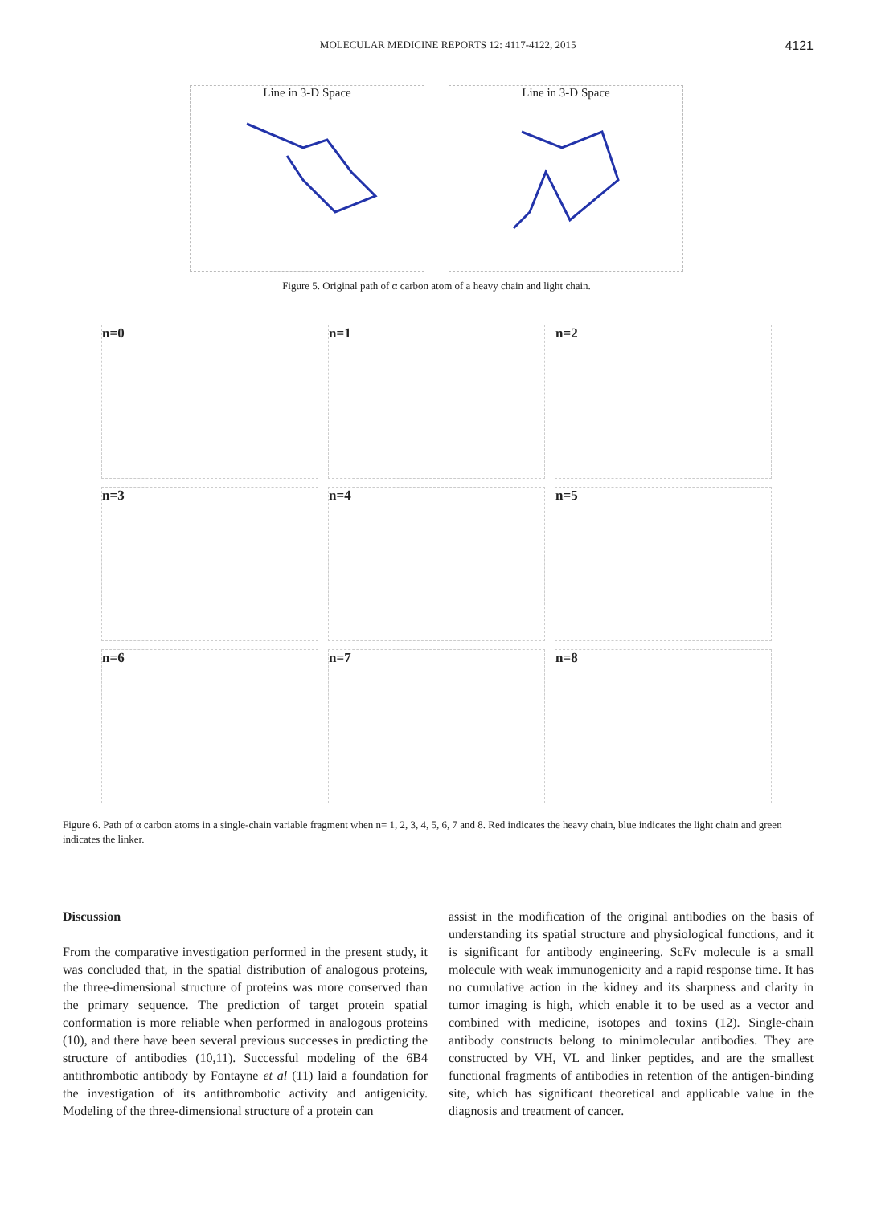MOLECULAR MEDICINE REPORTS 12: 4117-4122, 2015 4121
Line in 3-D Space Line in 3-D Space
Figure 5. Original path of α carbon atom of a heavy chain and light chain.
n=0
n=1
n=2
n=3
n=4
n=5
n=6
n=7
n=8
Figure 6. Path of α carbon atoms in a single-chain variable fragment when n= 1, 2, 3, 4, 5, 6, 7 and 8. Red indicates the heavy chain, blue indicates the light chain and green indicates the linker.
Discussion
From the comparative investigation performed in the present study, it was concluded that, in the spatial distribution of analogous proteins, the three-dimensional structure of proteins was more conserved than the primary sequence. The prediction of target protein spatial conformation is more reliable when performed in analogous proteins (10), and there have been several previous successes in predicting the structure of antibodies (10,11). Successful modeling of the 6B4 antithrombotic antibody by Fontayne et al (11) laid a foundation for the investigation of its antithrombotic activity and antigenicity. Modeling of the three-dimensional structure of a protein can
assist in the modification of the original antibodies on the basis of understanding its spatial structure and physiological functions, and it is significant for antibody engineering. ScFv molecule is a small molecule with weak immunogenicity and a rapid response time. It has no cumulative action in the kidney and its sharpness and clarity in tumor imaging is high, which enable it to be used as a vector and combined with medicine, isotopes and toxins (12). Single-chain antibody constructs belong to minimolecular antibodies. They are constructed by VH, VL and linker peptides, and are the smallest functional fragments of antibodies in retention of the antigen-binding site, which has significant theoretical and applicable value in the diagnosis and treatment of cancer.